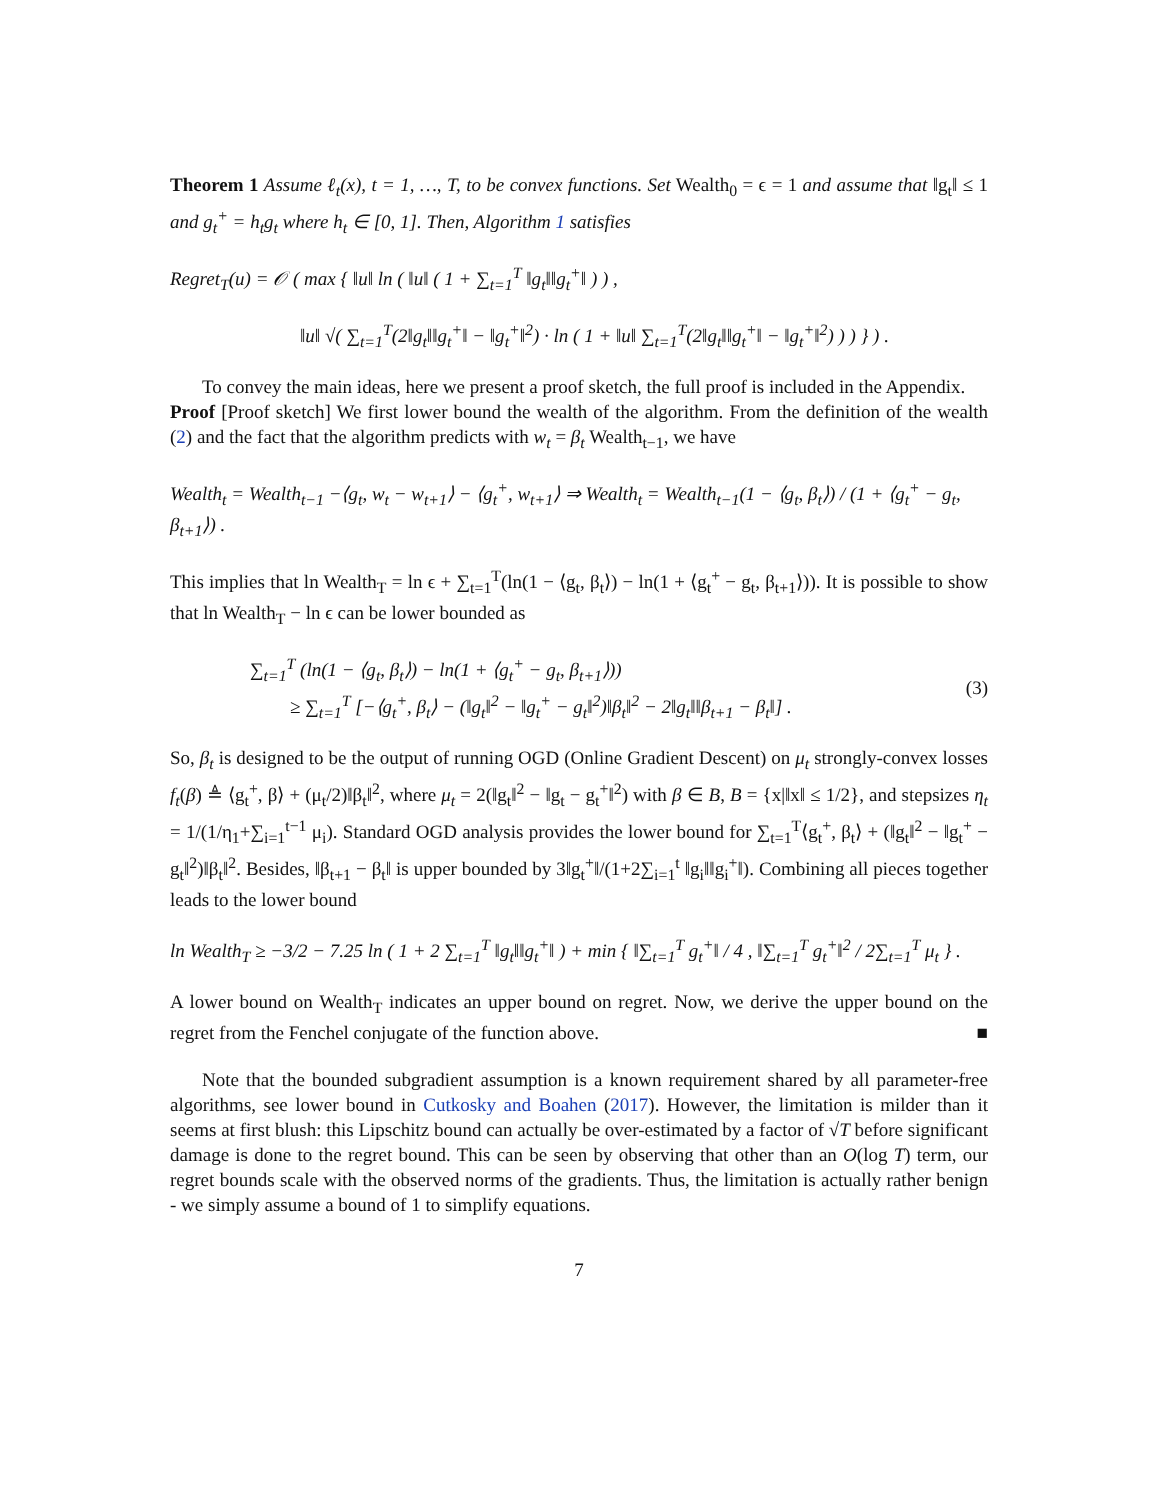Theorem 1 Assume ℓ<sub>t</sub>(x), t = 1, …, T, to be convex functions. Set Wealth<sub>0</sub> = ϵ = 1 and assume that ‖g<sub>t</sub>‖ ≤ 1 and g<sub>t</sub><sup>+</sup> = h<sub>t</sub>g<sub>t</sub> where h<sub>t</sub> ∈ [0, 1]. Then, Algorithm 1 satisfies
Regret<sub>T</sub>(u) = 𝒪 ( max { ‖u‖ ln ( ‖u‖ ( 1 + ∑<sub>t=1</sub><sup>T</sup> ‖g<sub>t</sub>‖‖g<sub>t</sub><sup>+</sup>‖ ) ) ,
‖u‖ √( ∑<sub>t=1</sub><sup>T</sup>(2‖g<sub>t</sub>‖‖g<sub>t</sub><sup>+</sup>‖ − ‖g<sub>t</sub><sup>+</sup>‖<sup>2</sup>) · ln ( 1 + ‖u‖ ∑<sub>t=1</sub><sup>T</sup>(2‖g<sub>t</sub>‖‖g<sub>t</sub><sup>+</sup>‖ − ‖g<sub>t</sub><sup>+</sup>‖<sup>2</sup>) ) ) } ) .
To convey the main ideas, here we present a proof sketch, the full proof is included in the Appendix.
Proof [Proof sketch] We first lower bound the wealth of the algorithm. From the definition of the wealth (2) and the fact that the algorithm predicts with w<sub>t</sub> = β<sub>t</sub> Wealth<sub>t−1</sub>, we have
Wealth<sub>t</sub> = Wealth<sub>t−1</sub> −⟨g<sub>t</sub>, w<sub>t</sub> − w<sub>t+1</sub>⟩ − ⟨g<sub>t</sub><sup>+</sup>, w<sub>t+1</sub>⟩ ⇒ Wealth<sub>t</sub> = Wealth<sub>t−1</sub>(1 − ⟨g<sub>t</sub>, β<sub>t</sub>⟩) / (1 + ⟨g<sub>t</sub><sup>+</sup> − g<sub>t</sub>, β<sub>t+1</sub>⟩) .
This implies that ln Wealth<sub>T</sub> = ln ϵ + ∑<sub>t=1</sub><sup>T</sup>(ln(1 − ⟨g<sub>t</sub>, β<sub>t</sub>⟩) − ln(1 + ⟨g<sub>t</sub><sup>+</sup> − g<sub>t</sub>, β<sub>t+1</sub>⟩)). It is possible to show that ln Wealth<sub>T</sub> − ln ϵ can be lower bounded as
∑<sub>t=1</sub><sup>T</sup> (ln(1 − ⟨g<sub>t</sub>, β<sub>t</sub>⟩) − ln(1 + ⟨g<sub>t</sub><sup>+</sup> − g<sub>t</sub>, β<sub>t+1</sub>⟩))
≥ ∑<sub>t=1</sub><sup>T</sup> [−⟨g<sub>t</sub><sup>+</sup>, β<sub>t</sub>⟩ − (‖g<sub>t</sub>‖<sup>2</sup> − ‖g<sub>t</sub><sup>+</sup> − g<sub>t</sub>‖<sup>2</sup>)‖β<sub>t</sub>‖<sup>2</sup> − 2‖g<sub>t</sub>‖‖β<sub>t+1</sub> − β<sub>t</sub>‖] .
(3)
So, β<sub>t</sub> is designed to be the output of running OGD (Online Gradient Descent) on μ<sub>t</sub> strongly-convex losses f<sub>t</sub>(β) ≜ ⟨g<sub>t</sub><sup>+</sup>, β⟩ + (μ<sub>t</sub>/2)‖β<sub>t</sub>‖<sup>2</sup>, where μ<sub>t</sub> = 2(‖g<sub>t</sub>‖<sup>2</sup> − ‖g<sub>t</sub> − g<sub>t</sub><sup>+</sup>‖<sup>2</sup>) with β ∈ B, B = {x|‖x‖ ≤ 1/2}, and stepsizes η<sub>t</sub> = 1/(1/η<sub>1</sub>+∑<sub>i=1</sub><sup>t−1</sup> μ<sub>i</sub>). Standard OGD analysis provides the lower bound for ∑<sub>t=1</sub><sup>T</sup>⟨g<sub>t</sub><sup>+</sup>, β<sub>t</sub>⟩ + (‖g<sub>t</sub>‖<sup>2</sup> − ‖g<sub>t</sub><sup>+</sup> − g<sub>t</sub>‖<sup>2</sup>)‖β<sub>t</sub>‖<sup>2</sup>. Besides, ‖β<sub>t+1</sub> − β<sub>t</sub>‖ is upper bounded by 3‖g<sub>t</sub><sup>+</sup>‖/(1+2∑<sub>i=1</sub><sup>t</sup> ‖g<sub>i</sub>‖‖g<sub>i</sub><sup>+</sup>‖). Combining all pieces together leads to the lower bound
ln Wealth<sub>T</sub> ≥ −3/2 − 7.25 ln ( 1 + 2 ∑<sub>t=1</sub><sup>T</sup> ‖g<sub>t</sub>‖‖g<sub>t</sub><sup>+</sup>‖ ) + min { ‖∑<sub>t=1</sub><sup>T</sup> g<sub>t</sub><sup>+</sup>‖ / 4 , ‖∑<sub>t=1</sub><sup>T</sup> g<sub>t</sub><sup>+</sup>‖<sup>2</sup> / 2∑<sub>t=1</sub><sup>T</sup> μ<sub>t</sub> } .
A lower bound on Wealth<sub>T</sub> indicates an upper bound on regret. Now, we derive the upper bound on the regret from the Fenchel conjugate of the function above. ■
Note that the bounded subgradient assumption is a known requirement shared by all parameter-free algorithms, see lower bound in Cutkosky and Boahen (2017). However, the limitation is milder than it seems at first blush: this Lipschitz bound can actually be over-estimated by a factor of √T before significant damage is done to the regret bound. This can be seen by observing that other than an O(log T) term, our regret bounds scale with the observed norms of the gradients. Thus, the limitation is actually rather benign - we simply assume a bound of 1 to simplify equations.
7